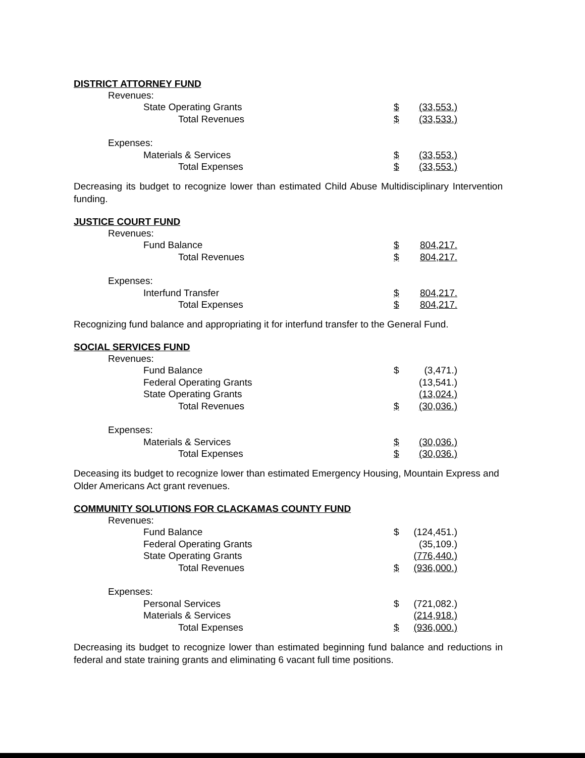DISTRICT ATTORNEY FUND
| Revenues: | | |
| State Operating Grants | $ | (33,553.) |
| Total Revenues | $ | (33,533.) |
| Expenses: | | |
| Materials & Services | $ | (33,553.) |
| Total Expenses | $ | (33,553.) |
Decreasing its budget to recognize lower than estimated Child Abuse Multidisciplinary Intervention funding.
JUSTICE COURT FUND
| Revenues: | | |
| Fund Balance | $ | 804,217. |
| Total Revenues | $ | 804,217. |
| Expenses: | | |
| Interfund Transfer | $ | 804,217. |
| Total Expenses | $ | 804,217. |
Recognizing fund balance and appropriating it for interfund transfer to the General Fund.
SOCIAL SERVICES FUND
| Revenues: | | |
| Fund Balance | $ | (3,471.) |
| Federal Operating Grants | | (13,541.) |
| State Operating Grants | | (13,024.) |
| Total Revenues | $ | (30,036.) |
| Expenses: | | |
| Materials & Services | $ | (30,036.) |
| Total Expenses | $ | (30,036.) |
Deceasing its budget to recognize lower than estimated Emergency Housing, Mountain Express and Older Americans Act grant revenues.
COMMUNITY SOLUTIONS FOR CLACKAMAS COUNTY FUND
| Revenues: | | |
| Fund Balance | $ | (124,451.) |
| Federal Operating Grants | | (35,109.) |
| State Operating Grants | | (776,440.) |
| Total Revenues | $ | (936,000.) |
| Expenses: | | |
| Personal Services | $ | (721,082.) |
| Materials & Services | | (214,918.) |
| Total Expenses | $ | (936,000.) |
Decreasing its budget to recognize lower than estimated beginning fund balance and reductions in federal and state training grants and eliminating 6 vacant full time positions.